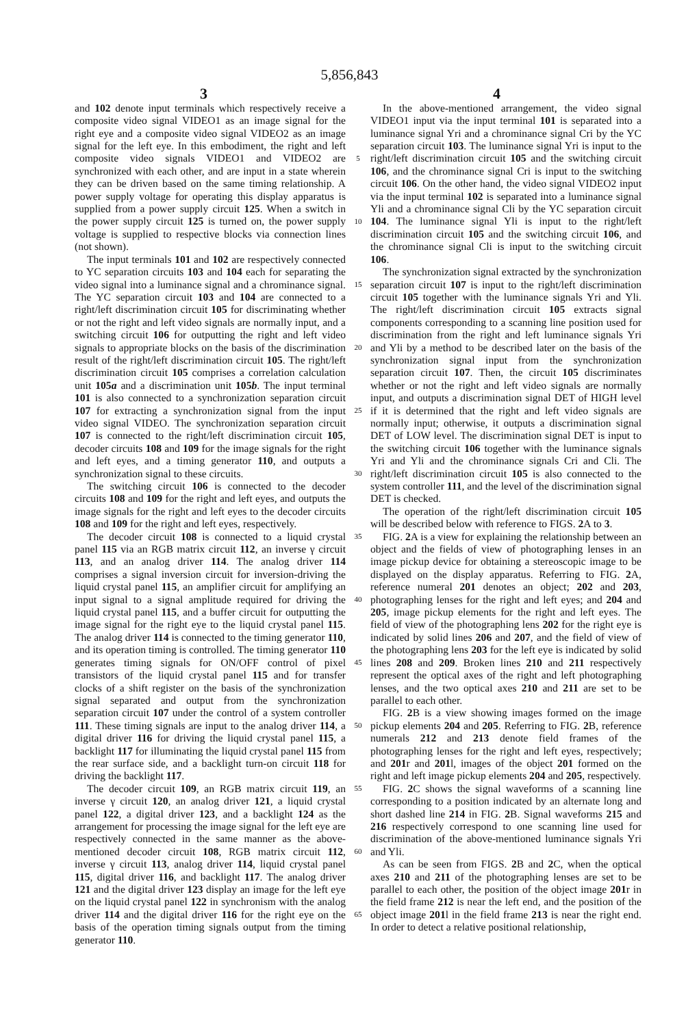5,856,843
3 4
and 102 denote input terminals which respectively receive a composite video signal VIDEO1 as an image signal for the right eye and a composite video signal VIDEO2 as an image signal for the left eye. In this embodiment, the right and left composite video signals VIDEO1 and VIDEO2 are synchronized with each other, and are input in a state wherein they can be driven based on the same timing relationship. A power supply voltage for operating this display apparatus is supplied from a power supply circuit 125. When a switch in the power supply circuit 125 is turned on, the power supply voltage is supplied to respective blocks via connection lines (not shown).
The input terminals 101 and 102 are respectively connected to YC separation circuits 103 and 104 each for separating the video signal into a luminance signal and a chrominance signal. The YC separation circuit 103 and 104 are connected to a right/left discrimination circuit 105 for discriminating whether or not the right and left video signals are normally input, and a switching circuit 106 for outputting the right and left video signals to appropriate blocks on the basis of the discrimination result of the right/left discrimination circuit 105. The right/left discrimination circuit 105 comprises a correlation calculation unit 105a and a discrimination unit 105b. The input terminal 101 is also connected to a synchronization separation circuit 107 for extracting a synchronization signal from the input video signal VIDEO. The synchronization separation circuit 107 is connected to the right/left discrimination circuit 105, decoder circuits 108 and 109 for the image signals for the right and left eyes, and a timing generator 110, and outputs a synchronization signal to these circuits.
The switching circuit 106 is connected to the decoder circuits 108 and 109 for the right and left eyes, and outputs the image signals for the right and left eyes to the decoder circuits 108 and 109 for the right and left eyes, respectively.
The decoder circuit 108 is connected to a liquid crystal panel 115 via an RGB matrix circuit 112, an inverse γ circuit 113, and an analog driver 114. The analog driver 114 comprises a signal inversion circuit for inversion-driving the liquid crystal panel 115, an amplifier circuit for amplifying an input signal to a signal amplitude required for driving the liquid crystal panel 115, and a buffer circuit for outputting the image signal for the right eye to the liquid crystal panel 115. The analog driver 114 is connected to the timing generator 110, and its operation timing is controlled. The timing generator 110 generates timing signals for ON/OFF control of pixel transistors of the liquid crystal panel 115 and for transfer clocks of a shift register on the basis of the synchronization signal separated and output from the synchronization separation circuit 107 under the control of a system controller 111. These timing signals are input to the analog driver 114, a digital driver 116 for driving the liquid crystal panel 115, a backlight 117 for illuminating the liquid crystal panel 115 from the rear surface side, and a backlight turn-on circuit 118 for driving the backlight 117.
The decoder circuit 109, an RGB matrix circuit 119, an inverse γ circuit 120, an analog driver 121, a liquid crystal panel 122, a digital driver 123, and a backlight 124 as the arrangement for processing the image signal for the left eye are respectively connected in the same manner as the above-mentioned decoder circuit 108, RGB matrix circuit 112, inverse γ circuit 113, analog driver 114, liquid crystal panel 115, digital driver 116, and backlight 117. The analog driver 121 and the digital driver 123 display an image for the left eye on the liquid crystal panel 122 in synchronism with the analog driver 114 and the digital driver 116 for the right eye on the basis of the operation timing signals output from the timing generator 110.
5
10
15
20
25
30
35
40
45
50
55
60
65
In the above-mentioned arrangement, the video signal VIDEO1 input via the input terminal 101 is separated into a luminance signal Yri and a chrominance signal Cri by the YC separation circuit 103. The luminance signal Yri is input to the right/left discrimination circuit 105 and the switching circuit 106, and the chrominance signal Cri is input to the switching circuit 106. On the other hand, the video signal VIDEO2 input via the input terminal 102 is separated into a luminance signal Yli and a chrominance signal Cli by the YC separation circuit 104. The luminance signal Yli is input to the right/left discrimination circuit 105 and the switching circuit 106, and the chrominance signal Cli is input to the switching circuit 106.
The synchronization signal extracted by the synchronization separation circuit 107 is input to the right/left discrimination circuit 105 together with the luminance signals Yri and Yli. The right/left discrimination circuit 105 extracts signal components corresponding to a scanning line position used for discrimination from the right and left luminance signals Yri and Yli by a method to be described later on the basis of the synchronization signal input from the synchronization separation circuit 107. Then, the circuit 105 discriminates whether or not the right and left video signals are normally input, and outputs a discrimination signal DET of HIGH level if it is determined that the right and left video signals are normally input; otherwise, it outputs a discrimination signal DET of LOW level. The discrimination signal DET is input to the switching circuit 106 together with the luminance signals Yri and Yli and the chrominance signals Cri and Cli. The right/left discrimination circuit 105 is also connected to the system controller 111, and the level of the discrimination signal DET is checked.
The operation of the right/left discrimination circuit 105 will be described below with reference to FIGS. 2 A to 3.
FIG. 2 A is a view for explaining the relationship between an object and the fields of view of photographing lenses in an image pickup device for obtaining a stereoscopic image to be displayed on the display apparatus. Referring to FIG. 2 A, reference numeral 201 denotes an object; 202 and 203, photographing lenses for the right and left eyes; and 204 and 205, image pickup elements for the right and left eyes. The field of view of the photographing lens 202 for the right eye is indicated by solid lines 206 and 207, and the field of view of the photographing lens 203 for the left eye is indicated by solid lines 208 and 209. Broken lines 210 and 211 respectively represent the optical axes of the right and left photographing lenses, and the two optical axes 210 and 211 are set to be parallel to each other.
FIG. 2 B is a view showing images formed on the image pickup elements 204 and 205. Referring to FIG. 2 B, reference numerals 212 and 213 denote field frames of the photographing lenses for the right and left eyes, respectively; and 201r and 201l, images of the object 201 formed on the right and left image pickup elements 204 and 205, respectively.
FIG. 2 C shows the signal waveforms of a scanning line corresponding to a position indicated by an alternate long and short dashed line 214 in FIG. 2 B. Signal waveforms 215 and 216 respectively correspond to one scanning line used for discrimination of the above-mentioned luminance signals Yri and Yli.
As can be seen from FIGS. 2 B and 2 C, when the optical axes 210 and 211 of the photographing lenses are set to be parallel to each other, the position of the object image 201r in the field frame 212 is near the left end, and the position of the object image 201l in the field frame 213 is near the right end. In order to detect a relative positional relationship,